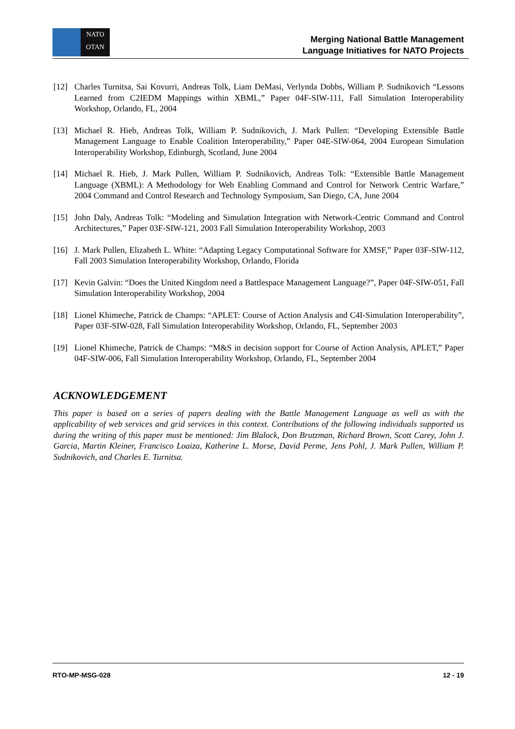NATO
OTAN
Merging National Battle Management
Language Initiatives for NATO Projects
[12] Charles Turnitsa, Sai Kovurri, Andreas Tolk, Liam DeMasi, Verlynda Dobbs, William P. Sudnikovich “Lessons Learned from C2IEDM Mappings within XBML,” Paper 04F-SIW-111, Fall Simulation Interoperability Workshop, Orlando, FL, 2004
[13] Michael R. Hieb, Andreas Tolk, William P. Sudnikovich, J. Mark Pullen: “Developing Extensible Battle Management Language to Enable Coalition Interoperability,” Paper 04E-SIW-064, 2004 European Simulation Interoperability Workshop, Edinburgh, Scotland, June 2004
[14] Michael R. Hieb, J. Mark Pullen, William P. Sudnikovich, Andreas Tolk: “Extensible Battle Management Language (XBML): A Methodology for Web Enabling Command and Control for Network Centric Warfare,” 2004 Command and Control Research and Technology Symposium, San Diego, CA, June 2004
[15] John Daly, Andreas Tolk: “Modeling and Simulation Integration with Network-Centric Command and Control Architectures,” Paper 03F-SIW-121, 2003 Fall Simulation Interoperability Workshop, 2003
[16] J. Mark Pullen, Elizabeth L. White: “Adapting Legacy Computational Software for XMSF,” Paper 03F-SIW-112, Fall 2003 Simulation Interoperability Workshop, Orlando, Florida
[17] Kevin Galvin: “Does the United Kingdom need a Battlespace Management Language?”, Paper 04F-SIW-051, Fall Simulation Interoperability Workshop, 2004
[18] Lionel Khimeche, Patrick de Champs: “APLET: Course of Action Analysis and C4I-Simulation Interoperability”, Paper 03F-SIW-028, Fall Simulation Interoperability Workshop, Orlando, FL, September 2003
[19] Lionel Khimeche, Patrick de Champs: “M&S in decision support for Course of Action Analysis, APLET,” Paper 04F-SIW-006, Fall Simulation Interoperability Workshop, Orlando, FL, September 2004
ACKNOWLEDGEMENT
This paper is based on a series of papers dealing with the Battle Management Language as well as with the applicability of web services and grid services in this context. Contributions of the following individuals supported us during the writing of this paper must be mentioned: Jim Blalock, Don Brutzman, Richard Brown, Scott Carey, John J. Garcia, Martin Kleiner, Francisco Loaiza, Katherine L. Morse, David Perme, Jens Pohl, J. Mark Pullen, William P. Sudnikovich, and Charles E. Turnitsa.
RTO-MP-MSG-028 12 - 19